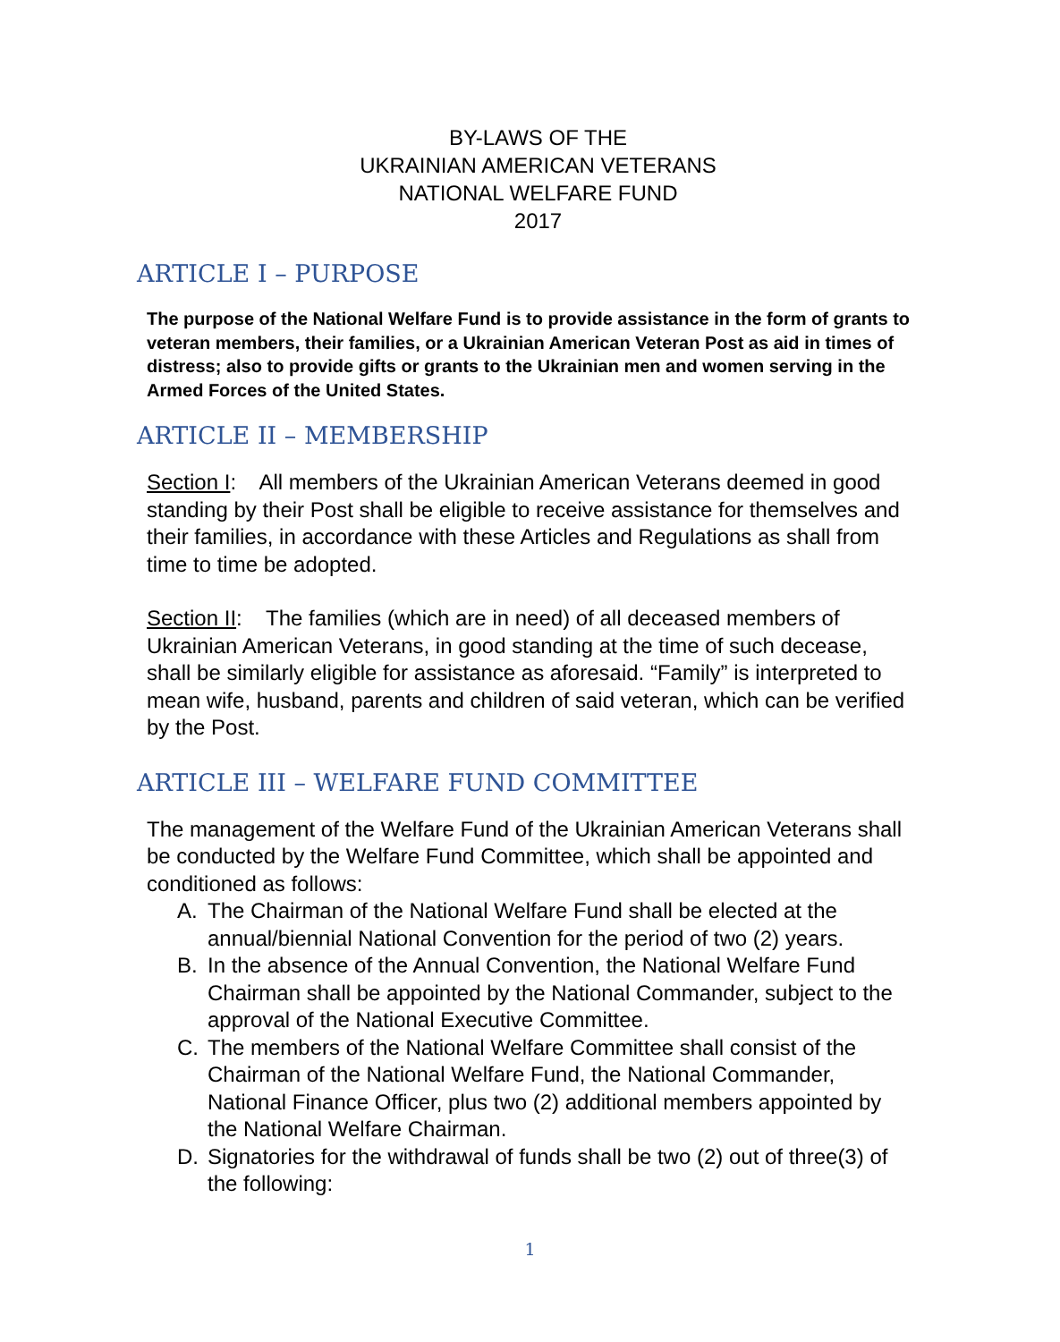BY-LAWS OF THE
UKRAINIAN AMERICAN VETERANS
NATIONAL WELFARE FUND
2017
ARTICLE I – PURPOSE
The purpose of the National Welfare Fund is to provide assistance in the form of grants to veteran members, their families, or a Ukrainian American Veteran Post as aid in times of distress; also to provide gifts or grants to the Ukrainian men and women serving in the Armed Forces of the United States.
ARTICLE II – MEMBERSHIP
Section I: All members of the Ukrainian American Veterans deemed in good standing by their Post shall be eligible to receive assistance for themselves and their families, in accordance with these Articles and Regulations as shall from time to time be adopted.
Section II: The families (which are in need) of all deceased members of Ukrainian American Veterans, in good standing at the time of such decease, shall be similarly eligible for assistance as aforesaid. “Family” is interpreted to mean wife, husband, parents and children of said veteran, which can be verified by the Post.
ARTICLE III – WELFARE FUND COMMITTEE
The management of the Welfare Fund of the Ukrainian American Veterans shall be conducted by the Welfare Fund Committee, which shall be appointed and conditioned as follows:
A. The Chairman of the National Welfare Fund shall be elected at the annual/biennial National Convention for the period of two (2) years.
B. In the absence of the Annual Convention, the National Welfare Fund Chairman shall be appointed by the National Commander, subject to the approval of the National Executive Committee.
C. The members of the National Welfare Committee shall consist of the Chairman of the National Welfare Fund, the National Commander, National Finance Officer, plus two (2) additional members appointed by the National Welfare Chairman.
D. Signatories for the withdrawal of funds shall be two (2) out of three(3) of the following:
1